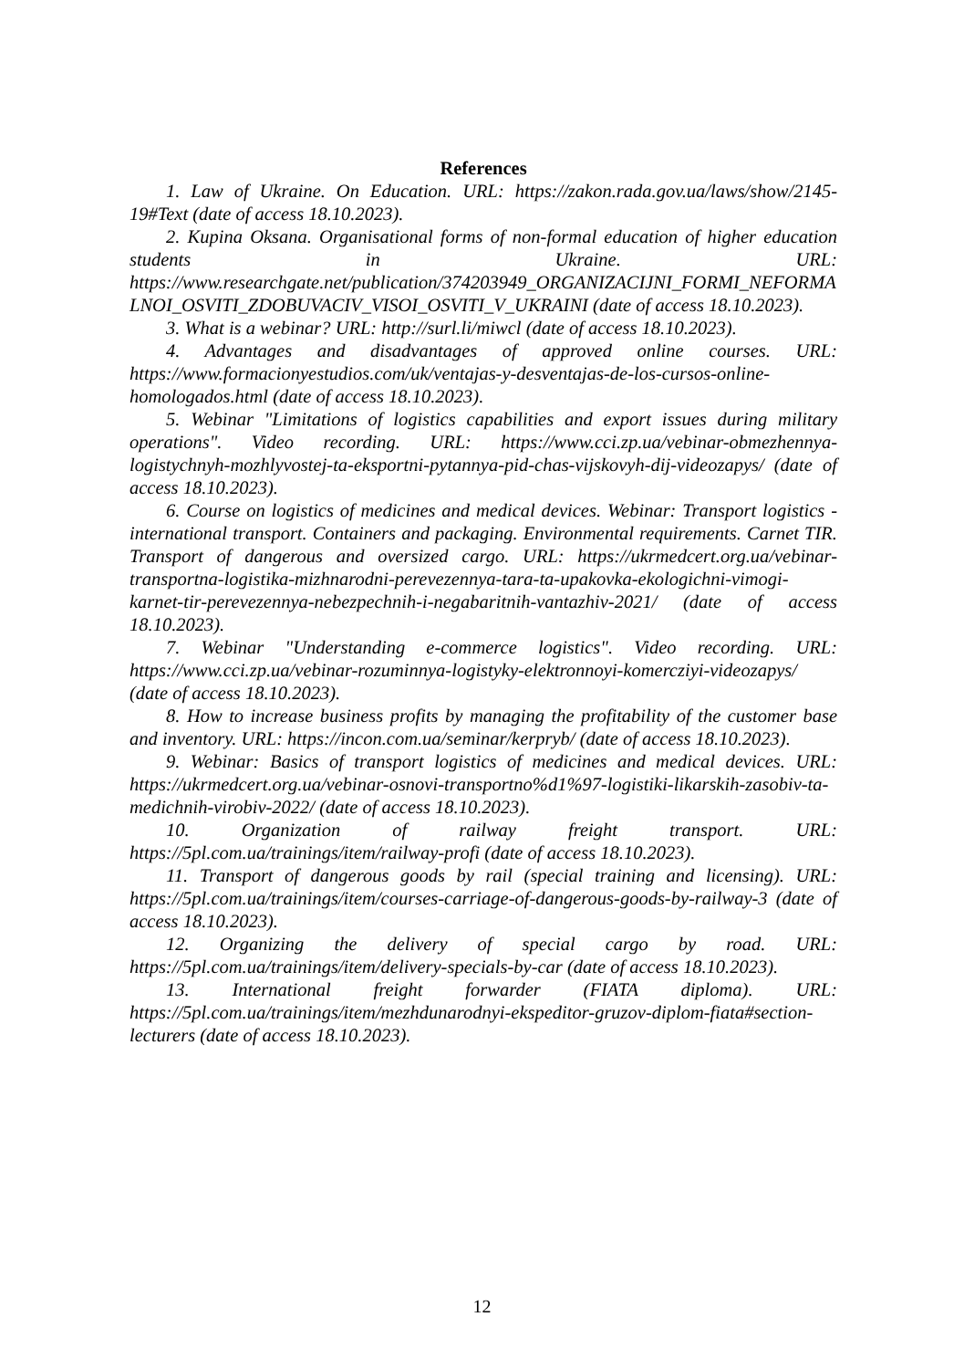References
1. Law of Ukraine. On Education. URL: https://zakon.rada.gov.ua/laws/show/2145-19#Text (date of access 18.10.2023).
2. Kupina Oksana. Organisational forms of non-formal education of higher education students in Ukraine. URL: https://www.researchgate.net/publication/374203949_ORGANIZACIJNI_FORMI_NEFORMALNOI_OSVITI_ZDOBUVACIV_VISOI_OSVITI_V_UKRAINI (date of access 18.10.2023).
3. What is a webinar? URL: http://surl.li/miwcl (date of access 18.10.2023).
4. Advantages and disadvantages of approved online courses. URL: https://www.formacionyestudios.com/uk/ventajas-y-desventajas-de-los-cursos-online-homologados.html (date of access 18.10.2023).
5. Webinar "Limitations of logistics capabilities and export issues during military operations". Video recording. URL: https://www.cci.zp.ua/vebinar-obmezhennya-logistychnyh-mozhlyvostej-ta-eksportni-pytannya-pid-chas-vijskovyh-dij-videozapys/ (date of access 18.10.2023).
6. Course on logistics of medicines and medical devices. Webinar: Transport logistics - international transport. Containers and packaging. Environmental requirements. Carnet TIR. Transport of dangerous and oversized cargo. URL: https://ukrmedcert.org.ua/vebinar-transportna-logistika-mizhnarodni-perevezennya-tara-ta-upakovka-ekologichni-vimogi-karnet-tir-perevezennya-nebezpechnih-i-negabaritnih-vantazhiv-2021/ (date of access 18.10.2023).
7. Webinar "Understanding e-commerce logistics". Video recording. URL: https://www.cci.zp.ua/vebinar-rozuminnya-logistyky-elektronnoyi-komercziyi-videozapys/ (date of access 18.10.2023).
8. How to increase business profits by managing the profitability of the customer base and inventory. URL: https://incon.com.ua/seminar/kerpryb/ (date of access 18.10.2023).
9. Webinar: Basics of transport logistics of medicines and medical devices. URL: https://ukrmedcert.org.ua/vebinar-osnovi-transportno%d1%97-logistiki-likarskih-zasobiv-ta-medichnih-virobiv-2022/ (date of access 18.10.2023).
10. Organization of railway freight transport. URL: https://5pl.com.ua/trainings/item/railway-profi (date of access 18.10.2023).
11. Transport of dangerous goods by rail (special training and licensing). URL: https://5pl.com.ua/trainings/item/courses-carriage-of-dangerous-goods-by-railway-3 (date of access 18.10.2023).
12. Organizing the delivery of special cargo by road. URL: https://5pl.com.ua/trainings/item/delivery-specials-by-car (date of access 18.10.2023).
13. International freight forwarder (FIATA diploma). URL: https://5pl.com.ua/trainings/item/mezhdunarodnyi-ekspeditor-gruzov-diplom-fiata#section-lecturers (date of access 18.10.2023).
12